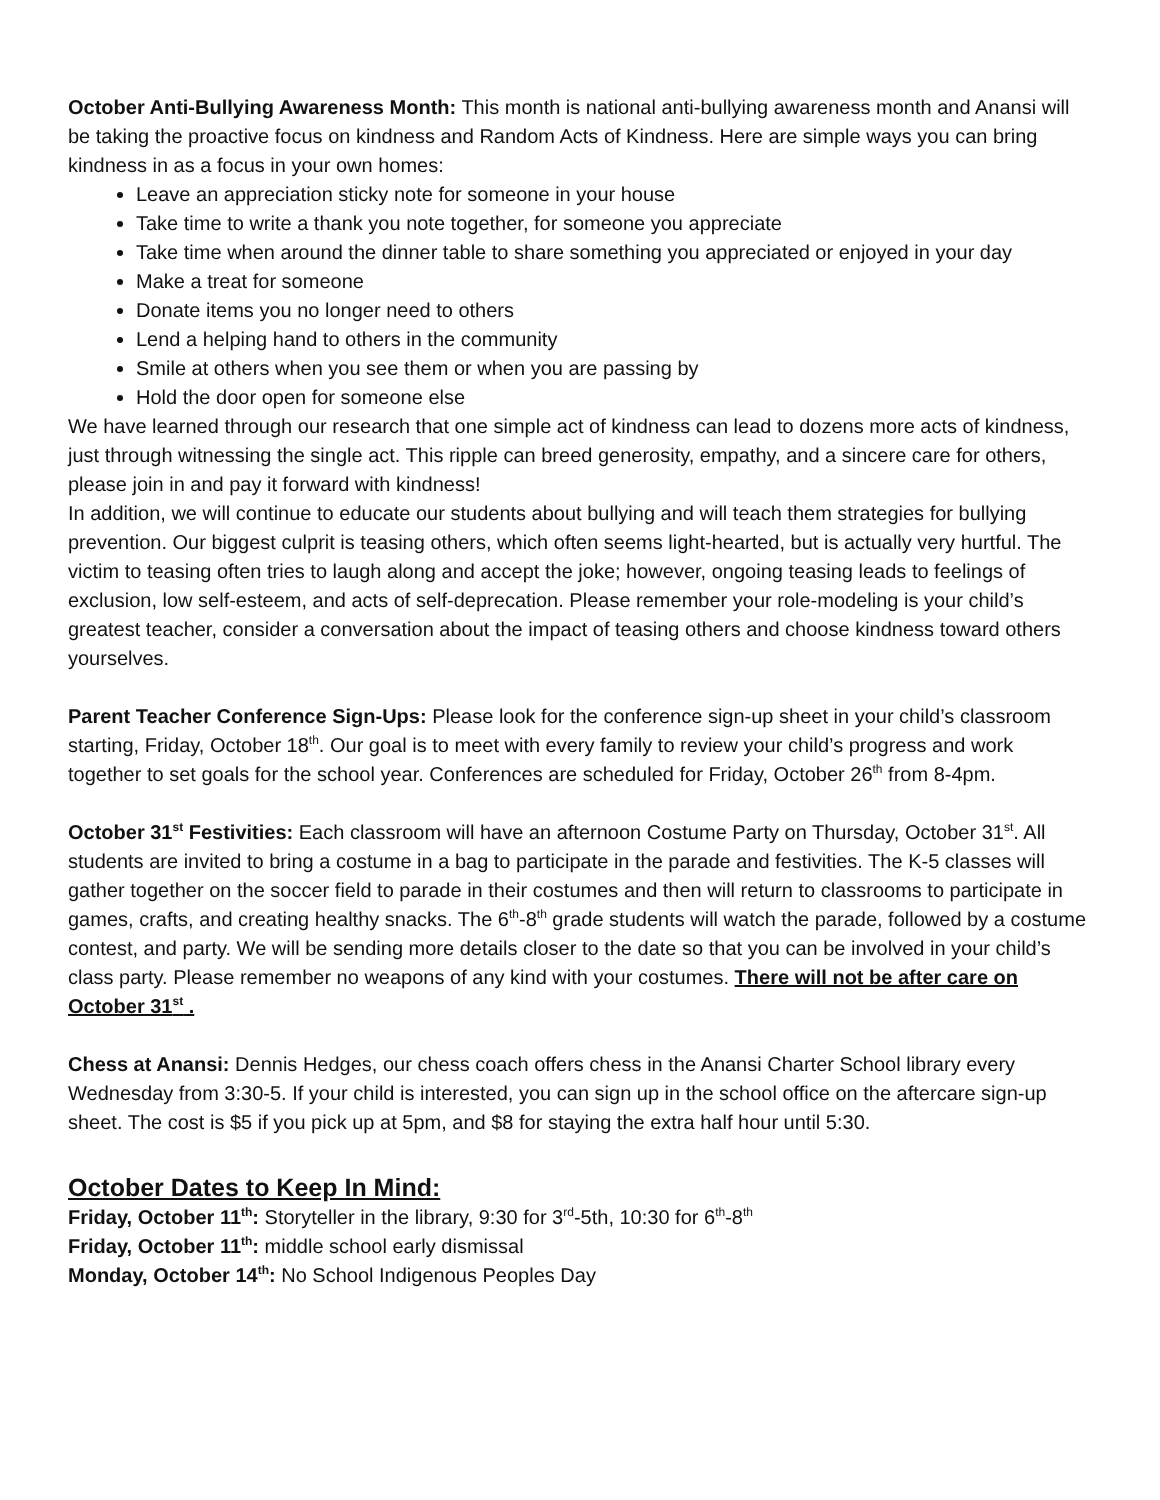October Anti-Bullying Awareness Month: This month is national anti-bullying awareness month and Anansi will be taking the proactive focus on kindness and Random Acts of Kindness. Here are simple ways you can bring kindness in as a focus in your own homes:
Leave an appreciation sticky note for someone in your house
Take time to write a thank you note together, for someone you appreciate
Take time when around the dinner table to share something you appreciated or enjoyed in your day
Make a treat for someone
Donate items you no longer need to others
Lend a helping hand to others in the community
Smile at others when you see them or when you are passing by
Hold the door open for someone else
We have learned through our research that one simple act of kindness can lead to dozens more acts of kindness, just through witnessing the single act. This ripple can breed generosity, empathy, and a sincere care for others, please join in and pay it forward with kindness!
In addition, we will continue to educate our students about bullying and will teach them strategies for bullying prevention. Our biggest culprit is teasing others, which often seems light-hearted, but is actually very hurtful. The victim to teasing often tries to laugh along and accept the joke; however, ongoing teasing leads to feelings of exclusion, low self-esteem, and acts of self-deprecation. Please remember your role-modeling is your child’s greatest teacher, consider a conversation about the impact of teasing others and choose kindness toward others yourselves.
Parent Teacher Conference Sign-Ups: Please look for the conference sign-up sheet in your child’s classroom starting, Friday, October 18<sup>th</sup>. Our goal is to meet with every family to review your child’s progress and work together to set goals for the school year. Conferences are scheduled for Friday, October 26<sup>th</sup> from 8-4pm.
October 31<sup>st</sup> Festivities: Each classroom will have an afternoon Costume Party on Thursday, October 31<sup>st</sup>. All students are invited to bring a costume in a bag to participate in the parade and festivities. The K-5 classes will gather together on the soccer field to parade in their costumes and then will return to classrooms to participate in games, crafts, and creating healthy snacks. The 6<sup>th</sup>-8<sup>th</sup> grade students will watch the parade, followed by a costume contest, and party. We will be sending more details closer to the date so that you can be involved in your child’s class party. Please remember no weapons of any kind with your costumes. There will not be after care on October 31<sup>st</sup> .
Chess at Anansi: Dennis Hedges, our chess coach offers chess in the Anansi Charter School library every Wednesday from 3:30-5. If your child is interested, you can sign up in the school office on the aftercare sign-up sheet. The cost is $5 if you pick up at 5pm, and $8 for staying the extra half hour until 5:30.
October Dates to Keep In Mind:
Friday, October 11<sup>th</sup>: Storyteller in the library, 9:30 for 3<sup>rd</sup>-5th, 10:30 for 6<sup>th</sup>-8<sup>th</sup>
Friday, October 11<sup>th</sup>: middle school early dismissal
Monday, October 14<sup>th</sup>: No School Indigenous Peoples Day